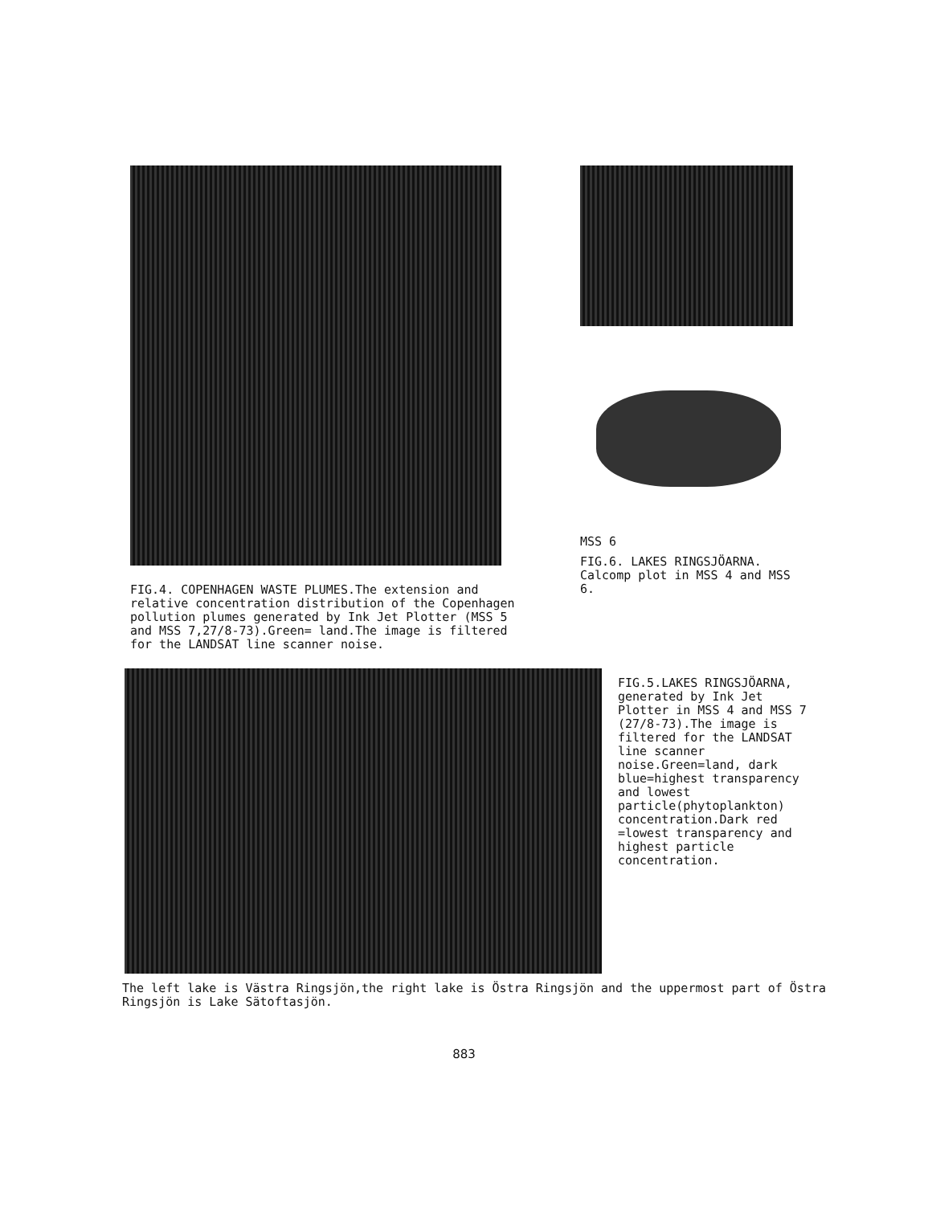FIG.4. COPENHAGEN WASTE PLUMES.The extension and relative concentration distribution of the Copenhagen pollution plumes generated by Ink Jet Plotter (MSS 5 and MSS 7,27/8-73).Green= land.The image is filtered for the LANDSAT line scanner noise.
MSS 6
FIG.6. LAKES RINGSJÖARNA. Calcomp plot in MSS 4 and MSS 6.
FIG.5.LAKES RINGSJÖARNA, generated by Ink Jet Plotter in MSS 4 and MSS 7 (27/8-73).The image is filtered for the LANDSAT line scanner noise.Green=land, dark blue=highest transparency and lowest particle(phytoplankton) concentration.Dark red =lowest transparency and highest particle concentration.
The left lake is Västra Ringsjön,the right lake is Östra Ringsjön and the uppermost part of Östra Ringsjön is Lake Sätoftasjön.
883